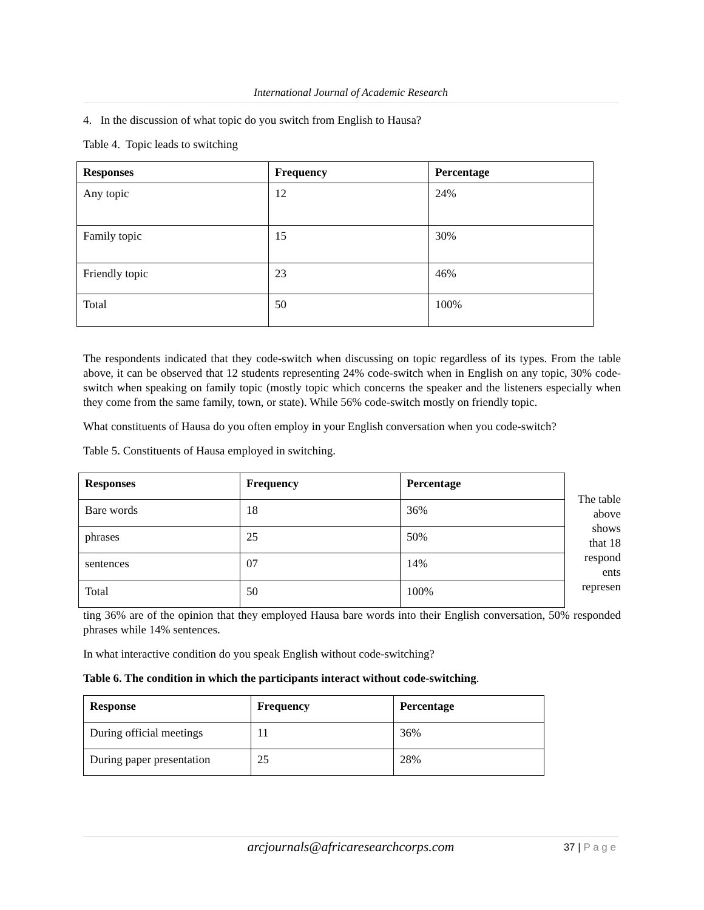International Journal of Academic Research
4. In the discussion of what topic do you switch from English to Hausa?
Table 4. Topic leads to switching
| Responses | Frequency | Percentage |
| --- | --- | --- |
| Any topic | 12 | 24% |
| Family topic | 15 | 30% |
| Friendly topic | 23 | 46% |
| Total | 50 | 100% |
The respondents indicated that they code-switch when discussing on topic regardless of its types. From the table above, it can be observed that 12 students representing 24% code-switch when in English on any topic, 30% code-switch when speaking on family topic (mostly topic which concerns the speaker and the listeners especially when they come from the same family, town, or state). While 56% code-switch mostly on friendly topic.
What constituents of Hausa do you often employ in your English conversation when you code-switch?
Table 5. Constituents of Hausa employed in switching.
| Responses | Frequency | Percentage |
| --- | --- | --- |
| Bare words | 18 | 36% |
| phrases | 25 | 50% |
| sentences | 07 | 14% |
| Total | 50 | 100% |
The table above shows that 18 respond ents represen
ting 36% are of the opinion that they employed Hausa bare words into their English conversation, 50% responded phrases while 14% sentences.
In what interactive condition do you speak English without code-switching?
Table 6. The condition in which the participants interact without code-switching.
| Response | Frequency | Percentage |
| --- | --- | --- |
| During official meetings | 11 | 36% |
| During paper presentation | 25 | 28% |
arcjournals@africaresearchcorps.com
37 | P a g e